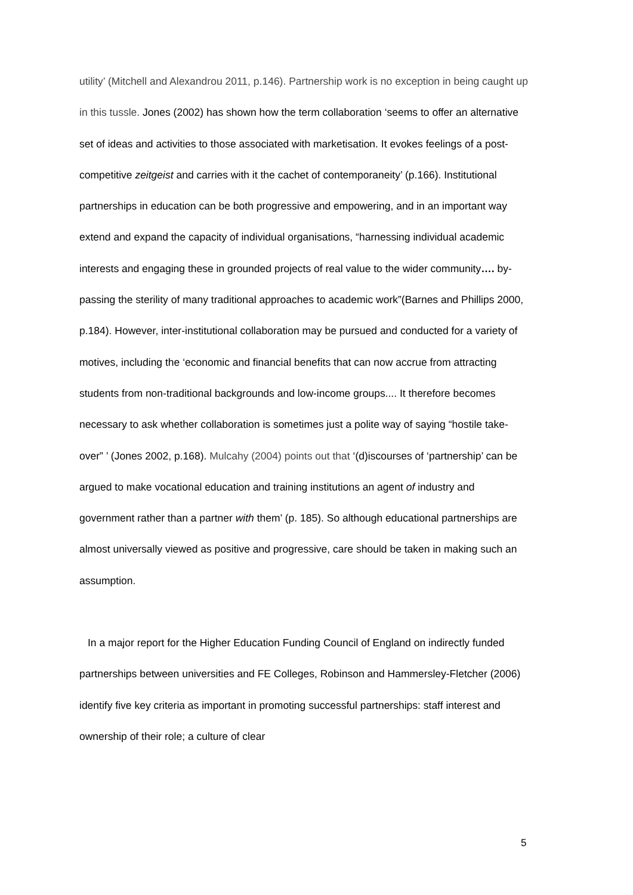utility’ (Mitchell and Alexandrou 2011, p.146). Partnership work is no exception in being caught up in this tussle. Jones (2002) has shown how the term collaboration ‘seems to offer an alternative set of ideas and activities to those associated with marketisation. It evokes feelings of a post-competitive zeitgeist and carries with it the cachet of contemporaneity’ (p.166). Institutional partnerships in education can be both progressive and empowering, and in an important way extend and expand the capacity of individual organisations, “harnessing individual academic interests and engaging these in grounded projects of real value to the wider community…. by-passing the sterility of many traditional approaches to academic work”(Barnes and Phillips 2000, p.184). However, inter-institutional collaboration may be pursued and conducted for a variety of motives, including the ‘economic and financial benefits that can now accrue from attracting students from non-traditional backgrounds and low-income groups.... It therefore becomes necessary to ask whether collaboration is sometimes just a polite way of saying “hostile take-over” ’ (Jones 2002, p.168). Mulcahy (2004) points out that ‘(d)iscourses of ‘partnership’ can be argued to make vocational education and training institutions an agent of industry and government rather than a partner with them’ (p. 185). So although educational partnerships are almost universally viewed as positive and progressive, care should be taken in making such an assumption.
In a major report for the Higher Education Funding Council of England on indirectly funded partnerships between universities and FE Colleges, Robinson and Hammersley-Fletcher (2006) identify five key criteria as important in promoting successful partnerships: staff interest and ownership of their role; a culture of clear
5